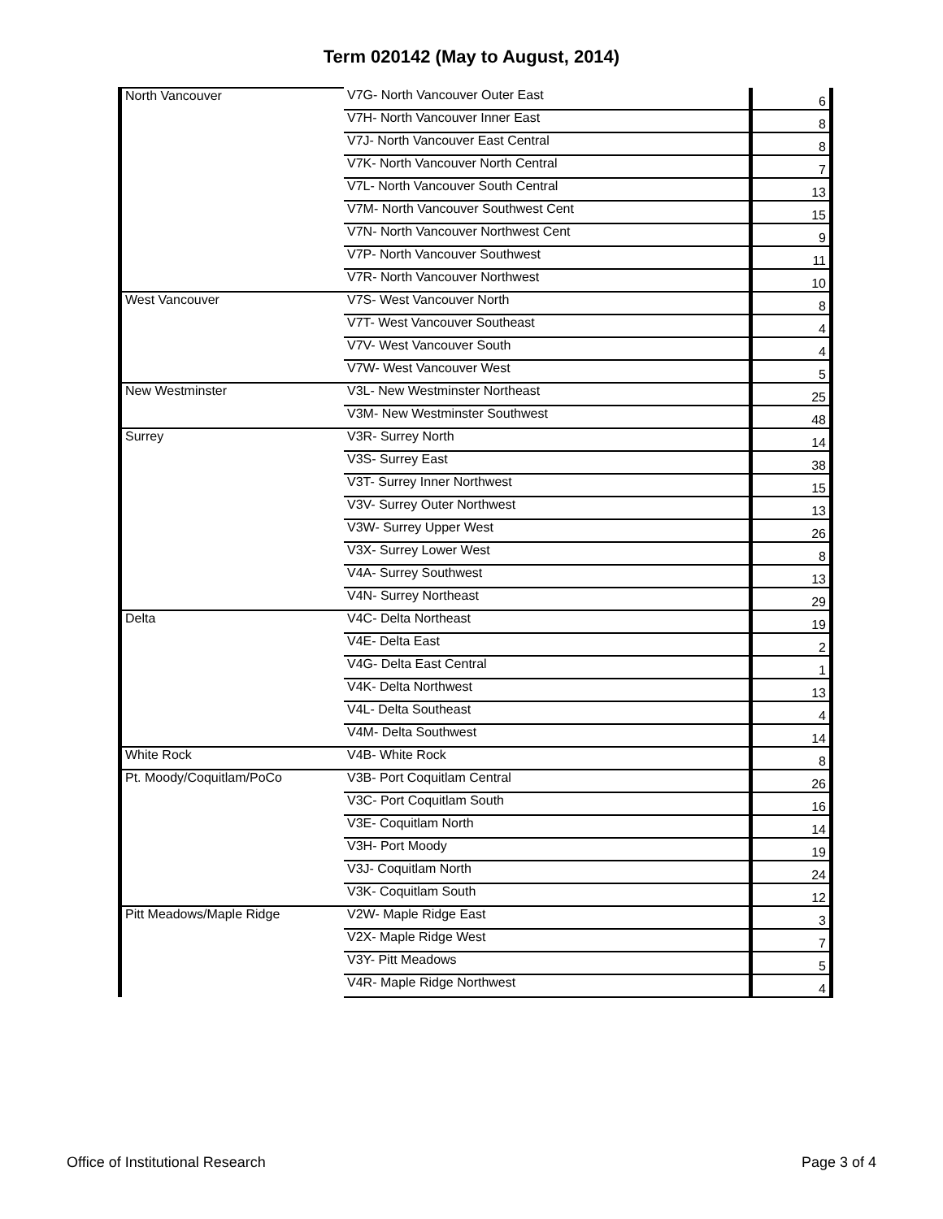Term 020142 (May to August, 2014)
| North Vancouver | V7G- North Vancouver Outer East | 6 |
| | V7H- North Vancouver Inner East | 8 |
| | V7J- North Vancouver East Central | 8 |
| | V7K- North Vancouver North Central | 7 |
| | V7L- North Vancouver South Central | 13 |
| | V7M- North Vancouver Southwest Cent | 15 |
| | V7N- North Vancouver Northwest Cent | 9 |
| | V7P- North Vancouver Southwest | 11 |
| | V7R- North Vancouver Northwest | 10 |
| West Vancouver | V7S- West Vancouver North | 8 |
| | V7T- West Vancouver Southeast | 4 |
| | V7V- West Vancouver South | 4 |
| | V7W- West Vancouver West | 5 |
| New Westminster | V3L- New Westminster Northeast | 25 |
| | V3M- New Westminster Southwest | 48 |
| Surrey | V3R- Surrey North | 14 |
| | V3S- Surrey East | 38 |
| | V3T- Surrey Inner Northwest | 15 |
| | V3V- Surrey Outer Northwest | 13 |
| | V3W- Surrey Upper West | 26 |
| | V3X- Surrey Lower West | 8 |
| | V4A- Surrey Southwest | 13 |
| | V4N- Surrey Northeast | 29 |
| Delta | V4C- Delta Northeast | 19 |
| | V4E- Delta East | 2 |
| | V4G- Delta East Central | 1 |
| | V4K- Delta Northwest | 13 |
| | V4L- Delta Southeast | 4 |
| | V4M- Delta Southwest | 14 |
| White Rock | V4B- White Rock | 8 |
| Pt. Moody/Coquitlam/PoCo | V3B- Port Coquitlam Central | 26 |
| | V3C- Port Coquitlam South | 16 |
| | V3E- Coquitlam North | 14 |
| | V3H- Port Moody | 19 |
| | V3J- Coquitlam North | 24 |
| | V3K- Coquitlam South | 12 |
| Pitt Meadows/Maple Ridge | V2W- Maple Ridge East | 3 |
| | V2X- Maple Ridge West | 7 |
| | V3Y- Pitt Meadows | 5 |
| | V4R- Maple Ridge Northwest | 4 |
Office of Institutional Research Page 3 of 4